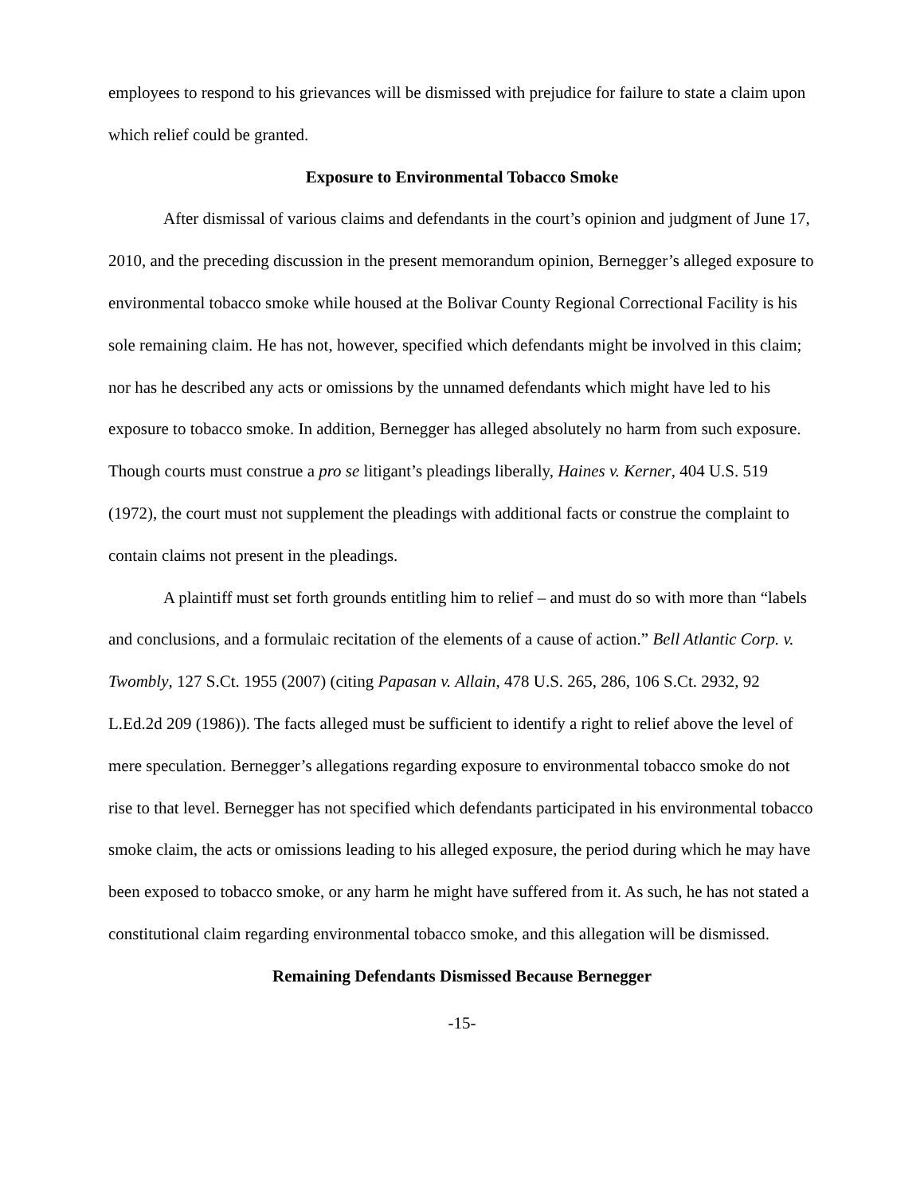employees to respond to his grievances will be dismissed with prejudice for failure to state a claim upon which relief could be granted.
Exposure to Environmental Tobacco Smoke
After dismissal of various claims and defendants in the court’s opinion and judgment of June 17, 2010, and the preceding discussion in the present memorandum opinion, Bernegger’s alleged exposure to environmental tobacco smoke while housed at the Bolivar County Regional Correctional Facility is his sole remaining claim. He has not, however, specified which defendants might be involved in this claim; nor has he described any acts or omissions by the unnamed defendants which might have led to his exposure to tobacco smoke. In addition, Bernegger has alleged absolutely no harm from such exposure. Though courts must construe a pro se litigant’s pleadings liberally, Haines v. Kerner, 404 U.S. 519 (1972), the court must not supplement the pleadings with additional facts or construe the complaint to contain claims not present in the pleadings.
A plaintiff must set forth grounds entitling him to relief – and must do so with more than “labels and conclusions, and a formulaic recitation of the elements of a cause of action.” Bell Atlantic Corp. v. Twombly, 127 S.Ct. 1955 (2007) (citing Papasan v. Allain, 478 U.S. 265, 286, 106 S.Ct. 2932, 92 L.Ed.2d 209 (1986)). The facts alleged must be sufficient to identify a right to relief above the level of mere speculation. Bernegger’s allegations regarding exposure to environmental tobacco smoke do not rise to that level. Bernegger has not specified which defendants participated in his environmental tobacco smoke claim, the acts or omissions leading to his alleged exposure, the period during which he may have been exposed to tobacco smoke, or any harm he might have suffered from it. As such, he has not stated a constitutional claim regarding environmental tobacco smoke, and this allegation will be dismissed.
Remaining Defendants Dismissed Because Bernegger
-15-